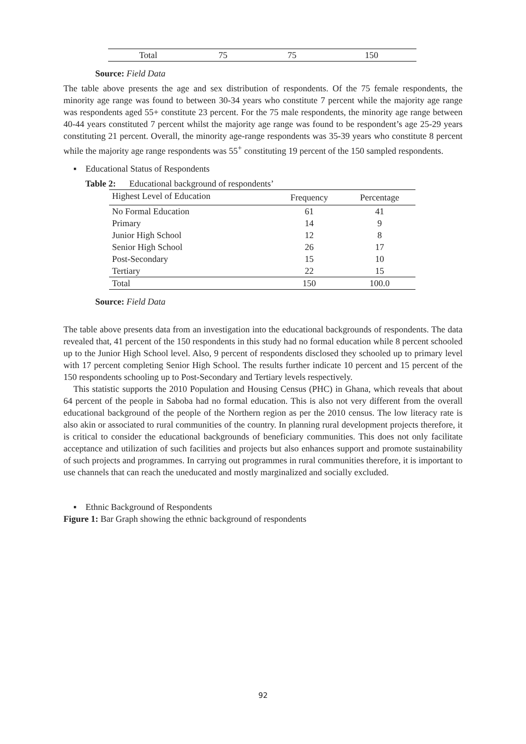| Total | 75 | 75 | 150 |
Source: Field Data
The table above presents the age and sex distribution of respondents. Of the 75 female respondents, the minority age range was found to between 30-34 years who constitute 7 percent while the majority age range was respondents aged 55+ constitute 23 percent. For the 75 male respondents, the minority age range between 40-44 years constituted 7 percent whilst the majority age range was found to be respondent’s age 25-29 years constituting 21 percent. Overall, the minority age-range respondents was 35-39 years who constitute 8 percent while the majority age range respondents was 55<sup>+</sup> constituting 19 percent of the 150 sampled respondents.
▪ Educational Status of Respondents
Table 2: Educational background of respondents’
| Highest Level of Education | Frequency | Percentage |
| --- | --- | --- |
| No Formal Education | 61 | 41 |
| Primary | 14 | 9 |
| Junior High School | 12 | 8 |
| Senior High School | 26 | 17 |
| Post-Secondary | 15 | 10 |
| Tertiary | 22 | 15 |
| Total | 150 | 100.0 |
Source: Field Data
The table above presents data from an investigation into the educational backgrounds of respondents. The data revealed that, 41 percent of the 150 respondents in this study had no formal education while 8 percent schooled up to the Junior High School level. Also, 9 percent of respondents disclosed they schooled up to primary level with 17 percent completing Senior High School. The results further indicate 10 percent and 15 percent of the 150 respondents schooling up to Post-Secondary and Tertiary levels respectively.
This statistic supports the 2010 Population and Housing Census (PHC) in Ghana, which reveals that about 64 percent of the people in Saboba had no formal education. This is also not very different from the overall educational background of the people of the Northern region as per the 2010 census. The low literacy rate is also akin or associated to rural communities of the country. In planning rural development projects therefore, it is critical to consider the educational backgrounds of beneficiary communities. This does not only facilitate acceptance and utilization of such facilities and projects but also enhances support and promote sustainability of such projects and programmes. In carrying out programmes in rural communities therefore, it is important to use channels that can reach the uneducated and mostly marginalized and socially excluded.
▪ Ethnic Background of Respondents
Figure 1: Bar Graph showing the ethnic background of respondents
92